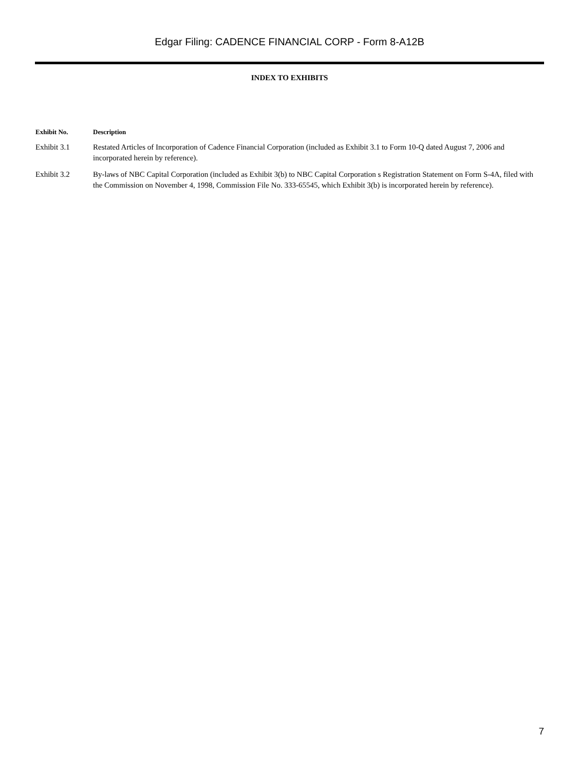Edgar Filing: CADENCE FINANCIAL CORP - Form 8-A12B
INDEX TO EXHIBITS
| Exhibit No. | Description |
| --- | --- |
| Exhibit 3.1 | Restated Articles of Incorporation of Cadence Financial Corporation (included as Exhibit 3.1 to Form 10-Q dated August 7, 2006 and incorporated herein by reference). |
| Exhibit 3.2 | By-laws of NBC Capital Corporation (included as Exhibit 3(b) to NBC Capital Corporation s Registration Statement on Form S-4A, filed with the Commission on November 4, 1998, Commission File No. 333-65545, which Exhibit 3(b) is incorporated herein by reference). |
7